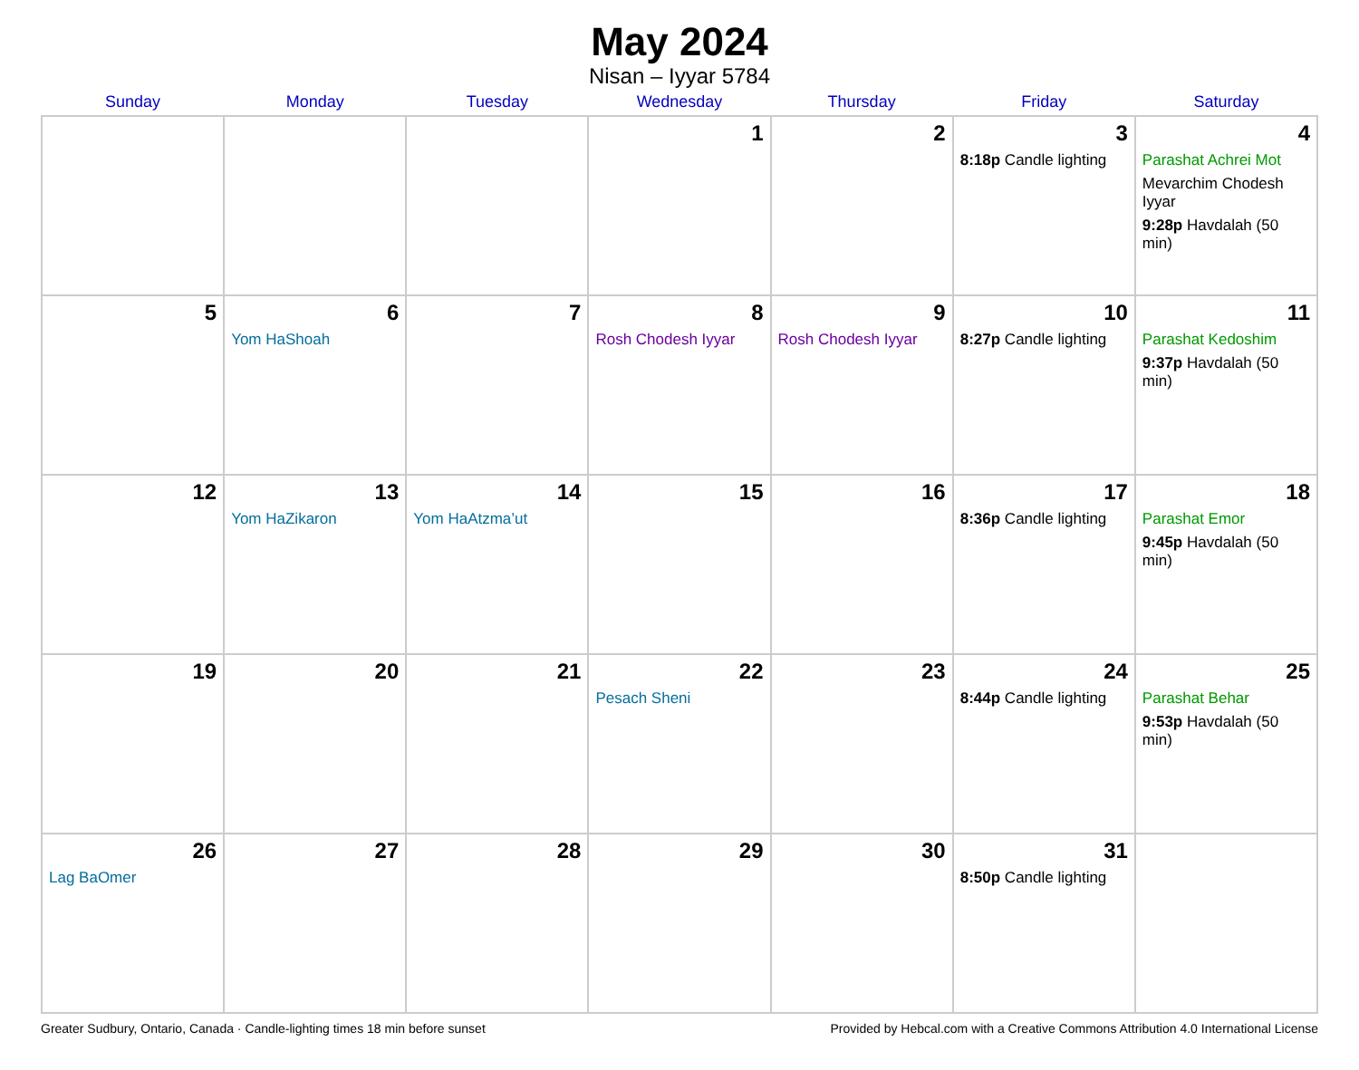May 2024
Nisan – Iyyar 5784
| Sunday | Monday | Tuesday | Wednesday | Thursday | Friday | Saturday |
| --- | --- | --- | --- | --- | --- | --- |
| | | | 1 | 2 | 3 8:18p Candle lighting | 4 Parashat Achrei Mot Mevarchim Chodesh Iyyar 9:28p Havdalah (50 min) |
| 5 | 6 Yom HaShoah | 7 | 8 Rosh Chodesh Iyyar | 9 Rosh Chodesh Iyyar | 10 8:27p Candle lighting | 11 Parashat Kedoshim 9:37p Havdalah (50 min) |
| 12 | 13 Yom HaZikaron | 14 Yom HaAtzma’ut | 15 | 16 | 17 8:36p Candle lighting | 18 Parashat Emor 9:45p Havdalah (50 min) |
| 19 | 20 | 21 | 22 Pesach Sheni | 23 | 24 8:44p Candle lighting | 25 Parashat Behar 9:53p Havdalah (50 min) |
| 26 Lag BaOmer | 27 | 28 | 29 | 30 | 31 8:50p Candle lighting | |
Greater Sudbury, Ontario, Canada · Candle-lighting times 18 min before sunset Provided by Hebcal.com with a Creative Commons Attribution 4.0 International License